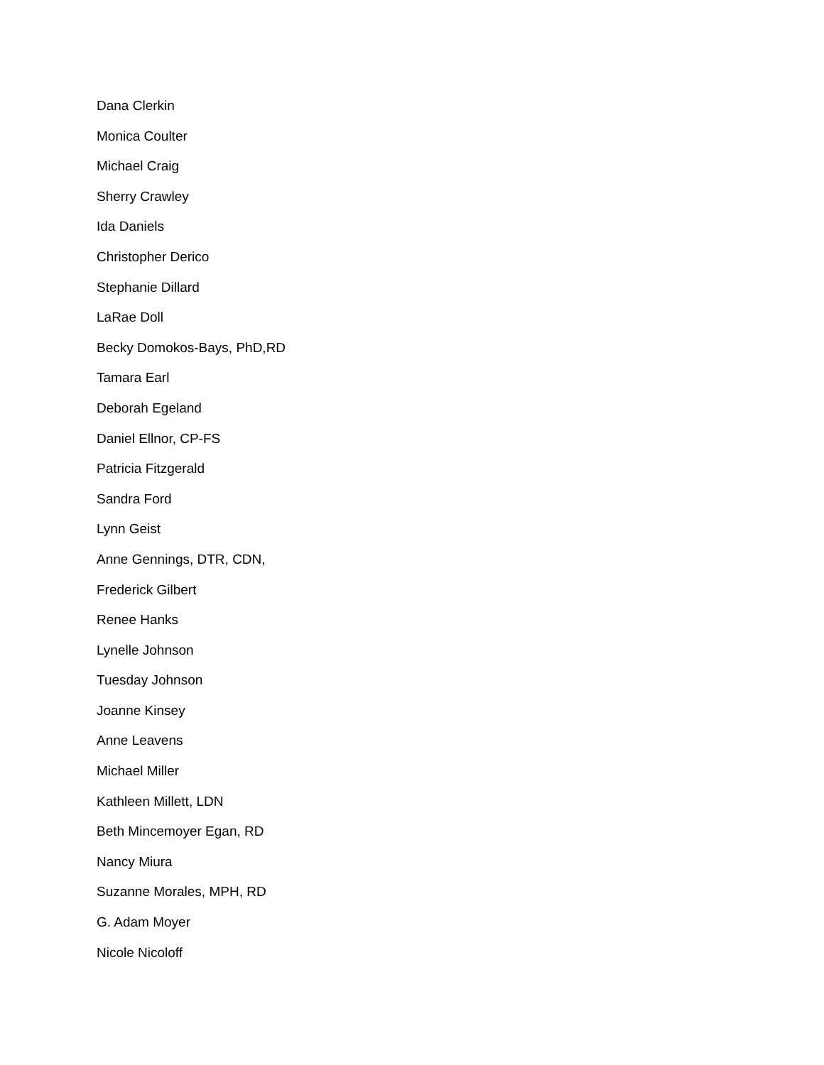Dana Clerkin
Monica Coulter
Michael Craig
Sherry Crawley
Ida Daniels
Christopher Derico
Stephanie Dillard
LaRae Doll
Becky Domokos-Bays, PhD,RD
Tamara Earl
Deborah Egeland
Daniel Ellnor, CP-FS
Patricia Fitzgerald
Sandra Ford
Lynn Geist
Anne Gennings, DTR, CDN,
Frederick Gilbert
Renee Hanks
Lynelle Johnson
Tuesday Johnson
Joanne Kinsey
Anne Leavens
Michael Miller
Kathleen Millett, LDN
Beth Mincemoyer Egan, RD
Nancy Miura
Suzanne Morales, MPH, RD
G. Adam Moyer
Nicole Nicoloff